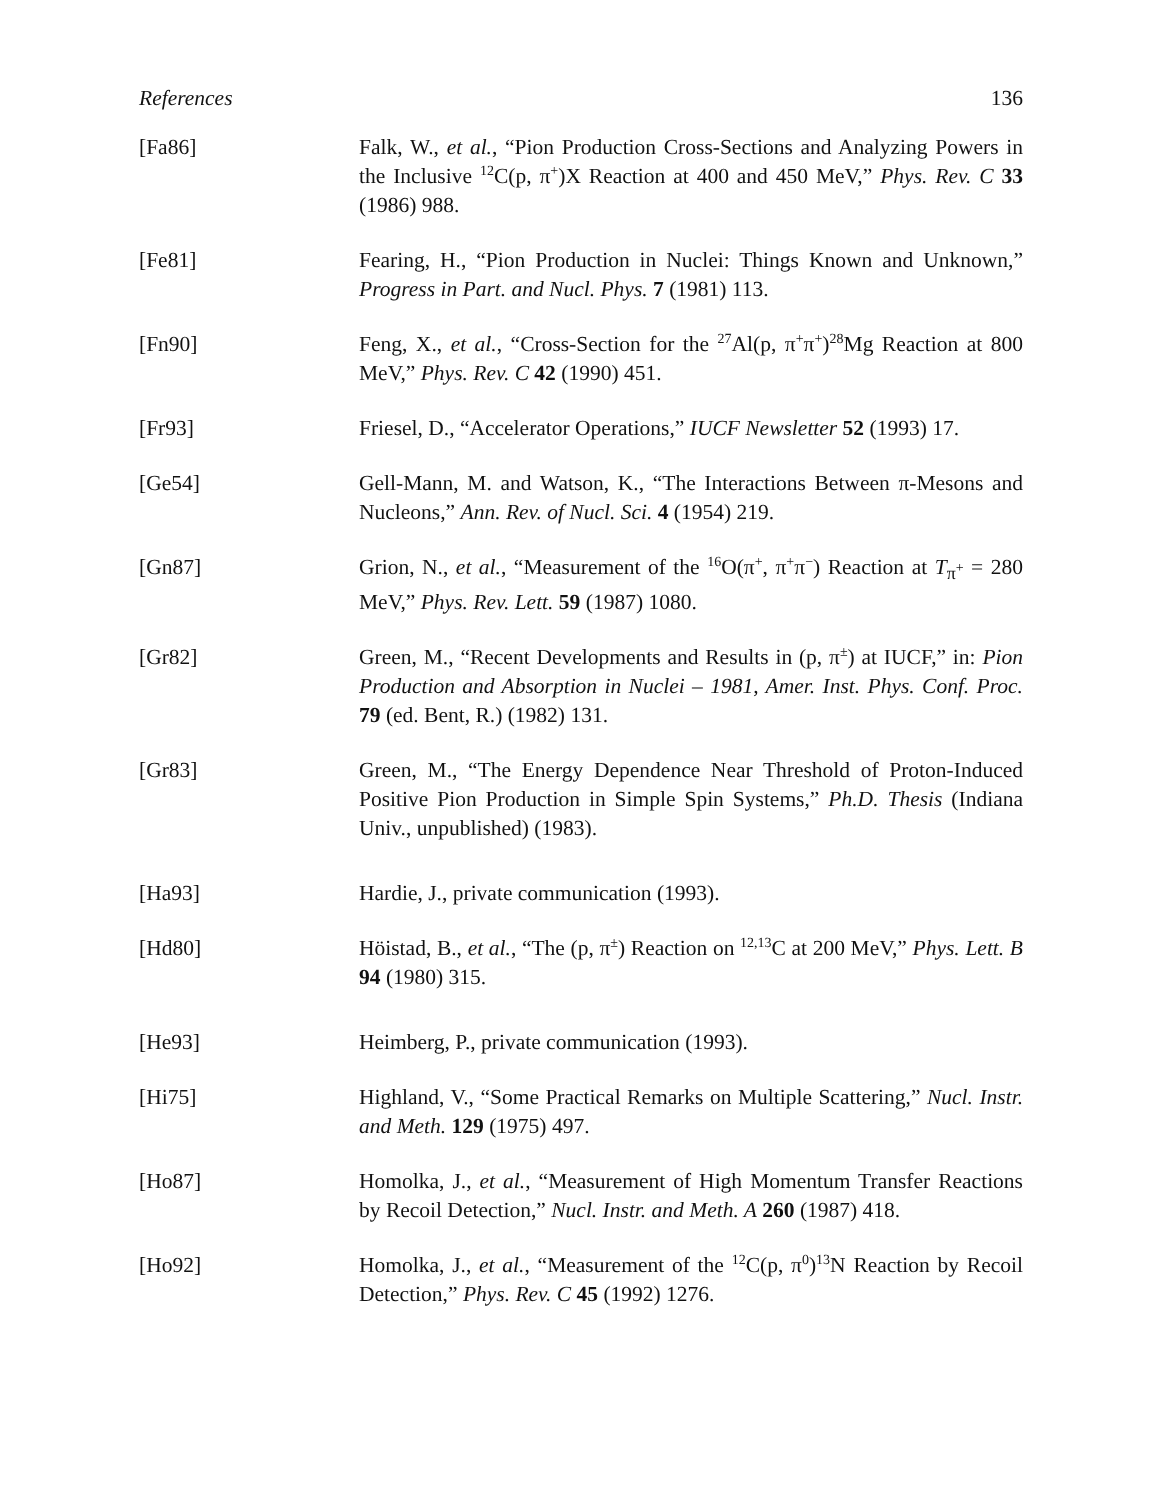References 136
[Fa86] Falk, W., et al., “Pion Production Cross-Sections and Analyzing Powers in the Inclusive <sup>12</sup>C(p, π<sup>+</sup>)X Reaction at 400 and 450 MeV,” Phys. Rev. C 33 (1986) 988.
[Fe81] Fearing, H., “Pion Production in Nuclei: Things Known and Unknown,” Progress in Part. and Nucl. Phys. 7 (1981) 113.
[Fn90] Feng, X., et al., “Cross-Section for the <sup>27</sup>Al(p, π<sup>+</sup>π<sup>+</sup>)<sup>28</sup>Mg Reaction at 800 MeV,” Phys. Rev. C 42 (1990) 451.
[Fr93] Friesel, D., “Accelerator Operations,” IUCF Newsletter 52 (1993) 17.
[Ge54] Gell-Mann, M. and Watson, K., “The Interactions Between π-Mesons and Nucleons,” Ann. Rev. of Nucl. Sci. 4 (1954) 219.
[Gn87] Grion, N., et al., “Measurement of the <sup>16</sup>O(π<sup>+</sup>, π<sup>+</sup>π<sup>−</sup>) Reaction at T<sub>π<sup>+</sup></sub> = 280 MeV,” Phys. Rev. Lett. 59 (1987) 1080.
[Gr82] Green, M., “Recent Developments and Results in (p, π<sup>±</sup>) at IUCF,” in: Pion Production and Absorption in Nuclei – 1981, Amer. Inst. Phys. Conf. Proc. 79 (ed. Bent, R.) (1982) 131.
[Gr83] Green, M., “The Energy Dependence Near Threshold of Proton-Induced Positive Pion Production in Simple Spin Systems,” Ph.D. Thesis (Indiana Univ., unpublished) (1983).
[Ha93] Hardie, J., private communication (1993).
[Hd80] Höistad, B., et al., “The (p, π<sup>±</sup>) Reaction on <sup>12,13</sup>C at 200 MeV,” Phys. Lett. B 94 (1980) 315.
[He93] Heimberg, P., private communication (1993).
[Hi75] Highland, V., “Some Practical Remarks on Multiple Scattering,” Nucl. Instr. and Meth. 129 (1975) 497.
[Ho87] Homolka, J., et al., “Measurement of High Momentum Transfer Reactions by Recoil Detection,” Nucl. Instr. and Meth. A 260 (1987) 418.
[Ho92] Homolka, J., et al., “Measurement of the <sup>12</sup>C(p, π<sup>0</sup>)<sup>13</sup>N Reaction by Recoil Detection,” Phys. Rev. C 45 (1992) 1276.